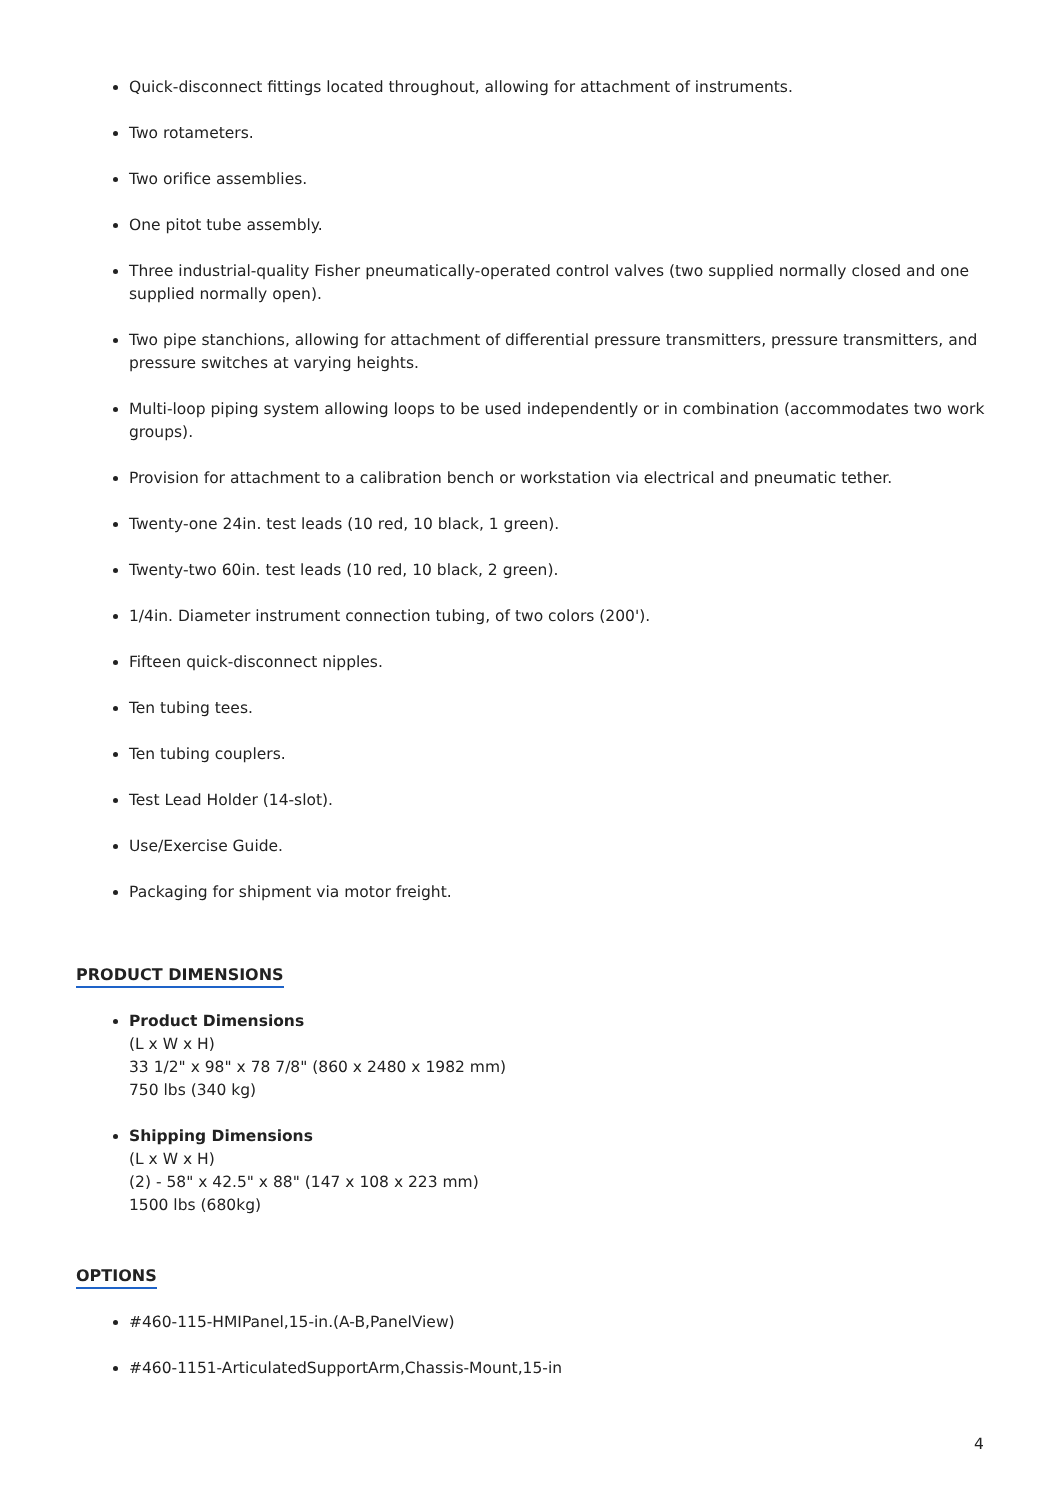Quick-disconnect fittings located throughout, allowing for attachment of instruments.
Two rotameters.
Two orifice assemblies.
One pitot tube assembly.
Three industrial-quality Fisher pneumatically-operated control valves (two supplied normally closed and one supplied normally open).
Two pipe stanchions, allowing for attachment of differential pressure transmitters, pressure transmitters, and pressure switches at varying heights.
Multi-loop piping system allowing loops to be used independently or in combination (accommodates two work groups).
Provision for attachment to a calibration bench or workstation via electrical and pneumatic tether.
Twenty-one 24in. test leads (10 red, 10 black, 1 green).
Twenty-two 60in. test leads (10 red, 10 black, 2 green).
1/4in. Diameter instrument connection tubing, of two colors (200').
Fifteen quick-disconnect nipples.
Ten tubing tees.
Ten tubing couplers.
Test Lead Holder (14-slot).
Use/Exercise Guide.
Packaging for shipment via motor freight.
PRODUCT DIMENSIONS
Product Dimensions
(L x W x H)
33 1/2" x 98" x 78 7/8" (860 x 2480 x 1982 mm)
750 lbs (340 kg)
Shipping Dimensions
(L x W x H)
(2) - 58" x 42.5" x 88" (147 x 108 x 223 mm)
1500 lbs (680kg)
OPTIONS
#460-115-HMIPanel,15-in.(A-B,PanelView)
#460-1151-ArticulatedSupportArm,Chassis-Mount,15-in
4